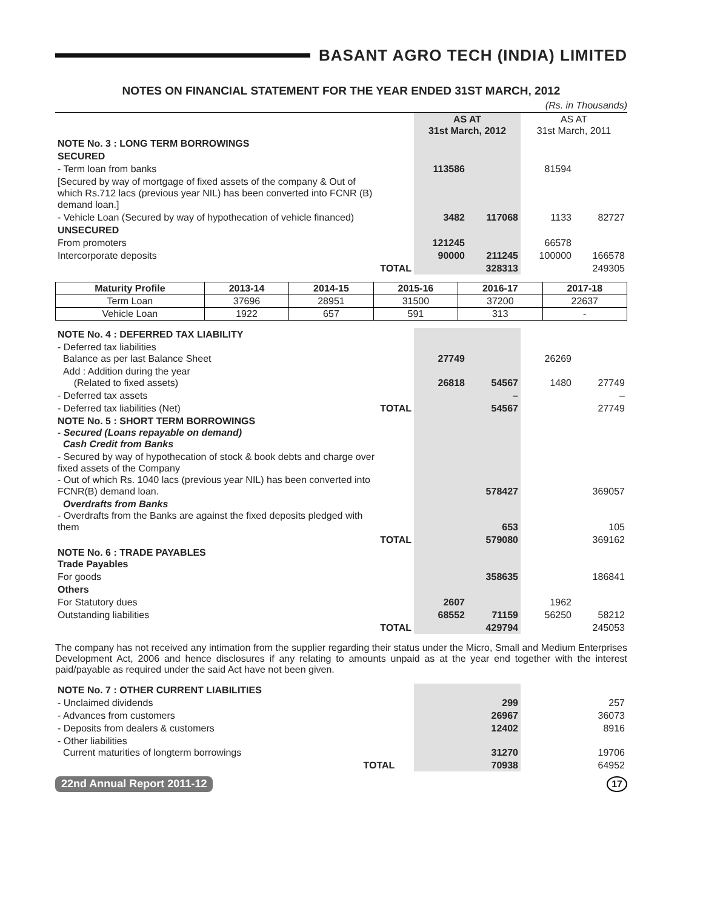BASANT AGRO TECH (INDIA) LIMITED
NOTES ON FINANCIAL STATEMENT FOR THE YEAR ENDED 31ST MARCH, 2012
(Rs. in Thousands)
| | | AS AT 31st March, 2012 | | AS AT 31st March, 2011 | |
| NOTE No. 3 : LONG TERM BORROWINGS | | | | | |
| SECURED | | | | | |
| - Term loan from banks | | 113586 | | 81594 | |
| [Secured by way of mortgage of fixed assets of the company & Out of which Rs.712 lacs (previous year NIL) has been converted into FCNR (B) demand loan.] | | | | | |
| - Vehicle Loan (Secured by way of hypothecation of vehicle financed) | | 3482 | 117068 | 1133 | 82727 |
| UNSECURED | | | | | |
| From promoters | | 121245 | | 66578 | |
| Intercorporate deposits | | 90000 | 211245 | 100000 | 166578 |
| | TOTAL | | 328313 | | 249305 |
| Maturity Profile | 2013-14 | 2014-15 | 2015-16 | 2016-17 | 2017-18 |
| --- | --- | --- | --- | --- | --- |
| Term Loan | 37696 | 28951 | 31500 | 37200 | 22637 |
| Vehicle Loan | 1922 | 657 | 591 | 313 | - |
| NOTE No. 4 : DEFERRED TAX LIABILITY | | | | | |
| - Deferred tax liabilities Balance as per last Balance Sheet | | 27749 | | 26269 | |
| Add : Addition during the year (Related to fixed assets) | | 26818 | 54567 | 1480 | 27749 |
| - Deferred tax assets | | | – | | – |
| - Deferred tax liabilities (Net) | TOTAL | | 54567 | | 27749 |
| NOTE No. 5 : SHORT TERM BORROWINGS - Secured (Loans repayable on demand) Cash Credit from Banks | | | | | |
| - Secured by way of hypothecation of stock & book debts and charge over fixed assets of the Company - Out of which Rs. 1040 lacs (previous year NIL) has been converted into FCNR(B) demand loan. | | | 578427 | | 369057 |
| Overdrafts from Banks - Overdrafts from the Banks are against the fixed deposits pledged with them | | | 653 | | 105 |
| | TOTAL | | 579080 | | 369162 |
| NOTE No. 6 : TRADE PAYABLES Trade Payables | | | | | |
| For goods | | | 358635 | | 186841 |
| Others | | | | | |
| For Statutory dues | | 2607 | | 1962 | |
| Outstanding liabilities | | 68552 | 71159 | 56250 | 58212 |
| | TOTAL | | 429794 | | 245053 |
The company has not received any intimation from the supplier regarding their status under the Micro, Small and Medium Enterprises Development Act, 2006 and hence disclosures if any relating to amounts unpaid as at the year end together with the interest paid/payable as required under the said Act have not been given.
| NOTE No. 7 : OTHER CURRENT LIABILITIES | | | | | |
| - Unclaimed dividends | | | 299 | | 257 |
| - Advances from customers | | | 26967 | | 36073 |
| - Deposits from dealers & customers | | | 12402 | | 8916 |
| - Other liabilities Current maturities of longterm borrowings | | | 31270 | | 19706 |
| | TOTAL | | 70938 | | 64952 |
22nd Annual Report 2011-12 17